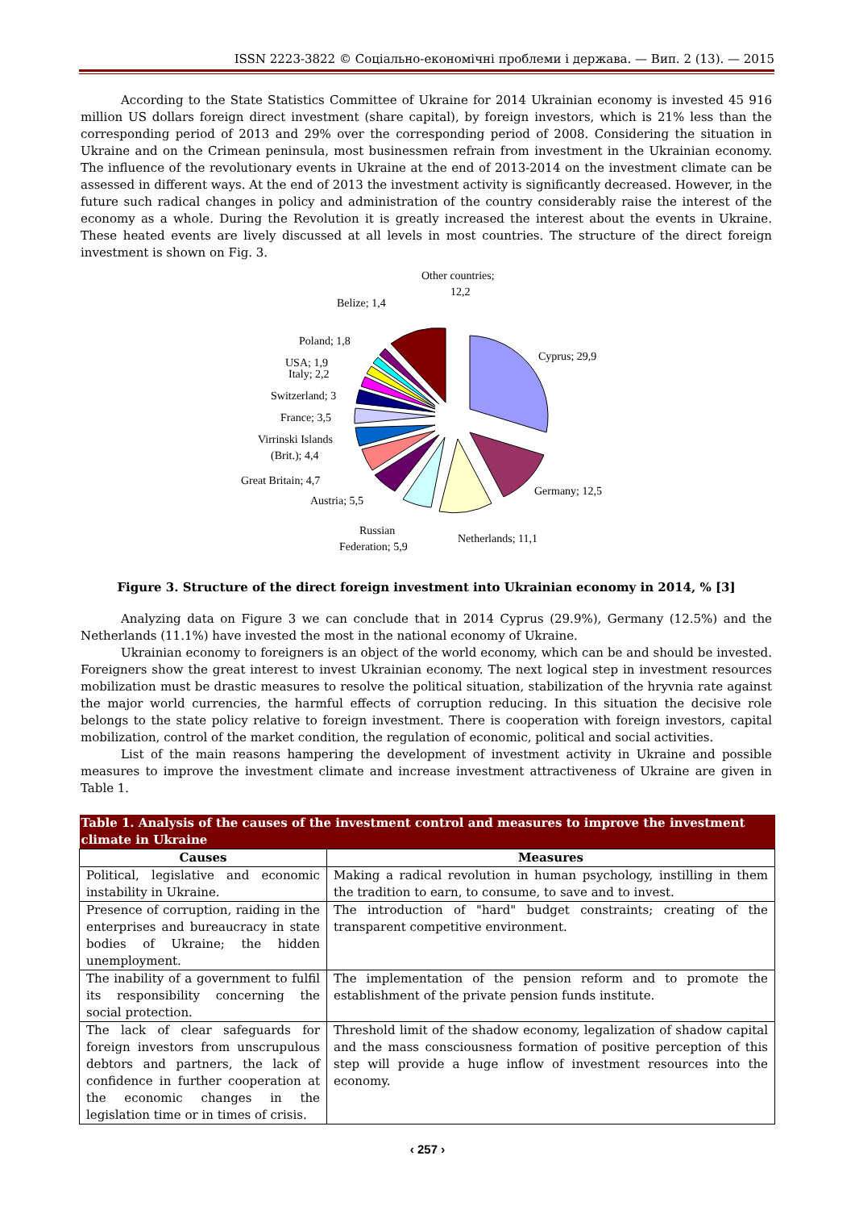ISSN 2223-3822 © Соціально-економічні проблеми і держава. — Вип. 2 (13). — 2015
According to the State Statistics Committee of Ukraine for 2014 Ukrainian economy is invested 45 916 million US dollars foreign direct investment (share capital), by foreign investors, which is 21% less than the corresponding period of 2013 and 29% over the corresponding period of 2008. Considering the situation in Ukraine and on the Crimean peninsula, most businessmen refrain from investment in the Ukrainian economy. The influence of the revolutionary events in Ukraine at the end of 2013-2014 on the investment climate can be assessed in different ways. At the end of 2013 the investment activity is significantly decreased. However, in the future such radical changes in policy and administration of the country considerably raise the interest of the economy as a whole. During the Revolution it is greatly increased the interest about the events in Ukraine. These heated events are lively discussed at all levels in most countries. The structure of the direct foreign investment is shown on Fig. 3.
Other countries;
12,2
Belize; 1,4
Poland; 1,8
USA; 1,9
Italy; 2,2
Switzerland; 3
France; 3,5
Virrinski Islands
(Brit.); 4,4
Great Britain; 4,7
Austria; 5,5
Russian
Federation; 5,9
Netherlands; 11,1
Germany; 12,5
Cyprus; 29,9
Figure 3. Structure of the direct foreign investment into Ukrainian economy in 2014, % [3]
Analyzing data on Figure 3 we can conclude that in 2014 Cyprus (29.9%), Germany (12.5%) and the Netherlands (11.1%) have invested the most in the national economy of Ukraine.
Ukrainian economy to foreigners is an object of the world economy, which can be and should be invested. Foreigners show the great interest to invest Ukrainian economy. The next logical step in investment resources mobilization must be drastic measures to resolve the political situation, stabilization of the hryvnia rate against the major world currencies, the harmful effects of corruption reducing. In this situation the decisive role belongs to the state policy relative to foreign investment. There is cooperation with foreign investors, capital mobilization, control of the market condition, the regulation of economic, political and social activities.
List of the main reasons hampering the development of investment activity in Ukraine and possible measures to improve the investment climate and increase investment attractiveness of Ukraine are given in Table 1.
| Table 1. Analysis of the causes of the investment control and measures to improve the investment climate in Ukraine | |
| Causes | Measures |
| Political, legislative and economic instability in Ukraine. | Making a radical revolution in human psychology, instilling in them the tradition to earn, to consume, to save and to invest. |
| Presence of corruption, raiding in the enterprises and bureaucracy in state bodies of Ukraine; the hidden unemployment. | The introduction of "hard" budget constraints; creating of the transparent competitive environment. |
| The inability of a government to fulfil its responsibility concerning the social protection. | The implementation of the pension reform and to promote the establishment of the private pension funds institute. |
| The lack of clear safeguards for foreign investors from unscrupulous debtors and partners, the lack of confidence in further cooperation at the economic changes in the legislation time or in times of crisis. | Threshold limit of the shadow economy, legalization of shadow capital and the mass consciousness formation of positive perception of this step will provide a huge inflow of investment resources into the economy. |
‹ 257 ›